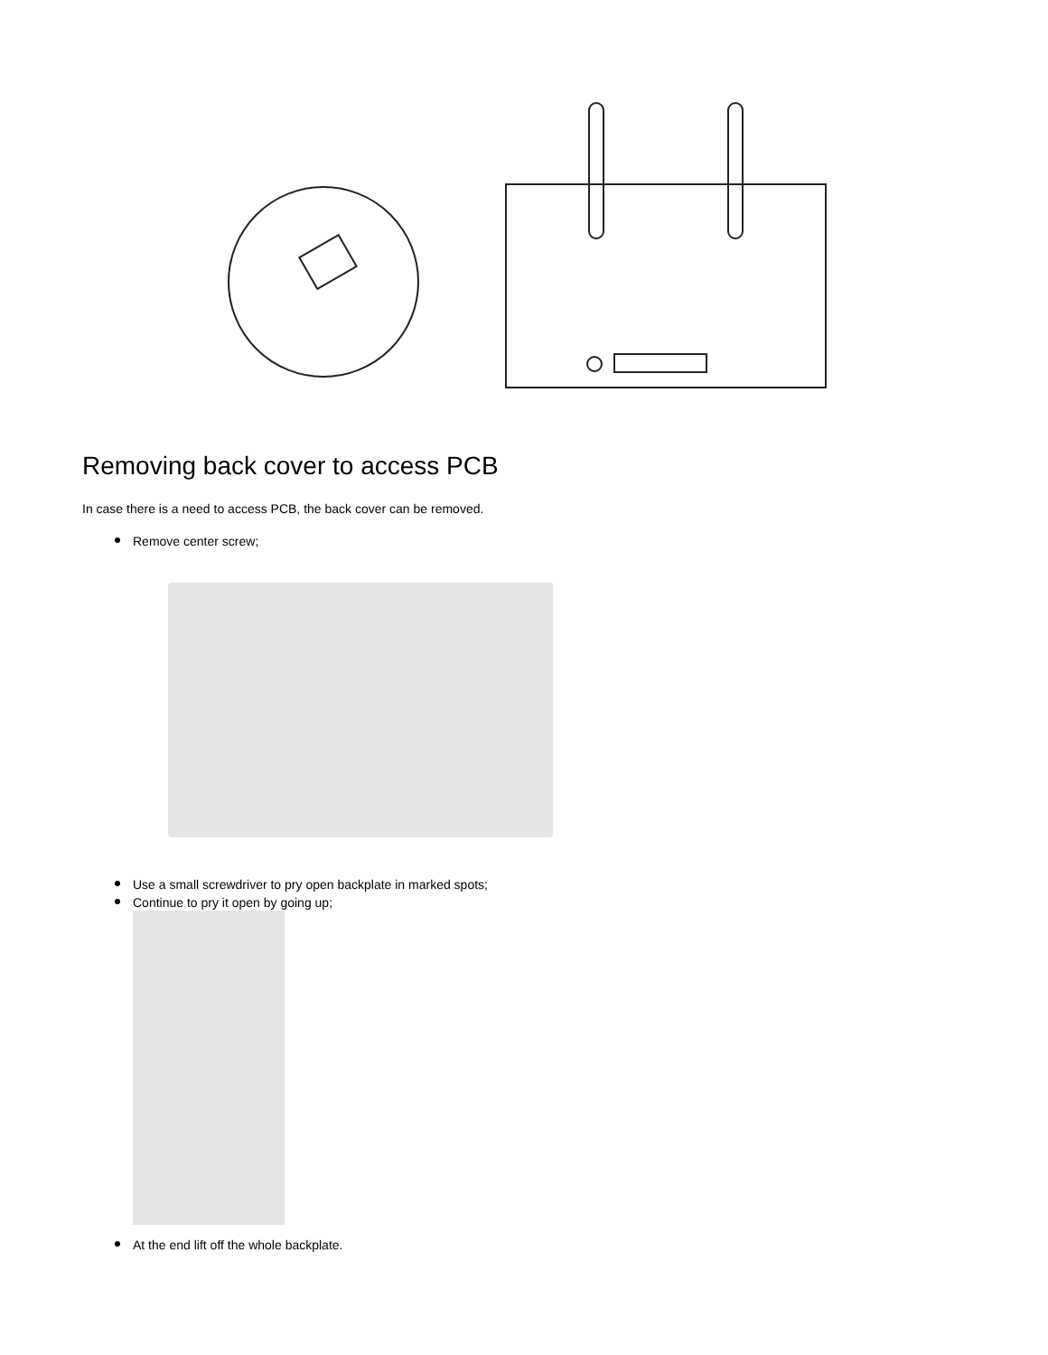Removing back cover to access PCB
In case there is a need to access PCB, the back cover can be removed.
Remove center screw;
Use a small screwdriver to pry open backplate in marked spots;
Continue to pry it open by going up;
At the end lift off the whole backplate.